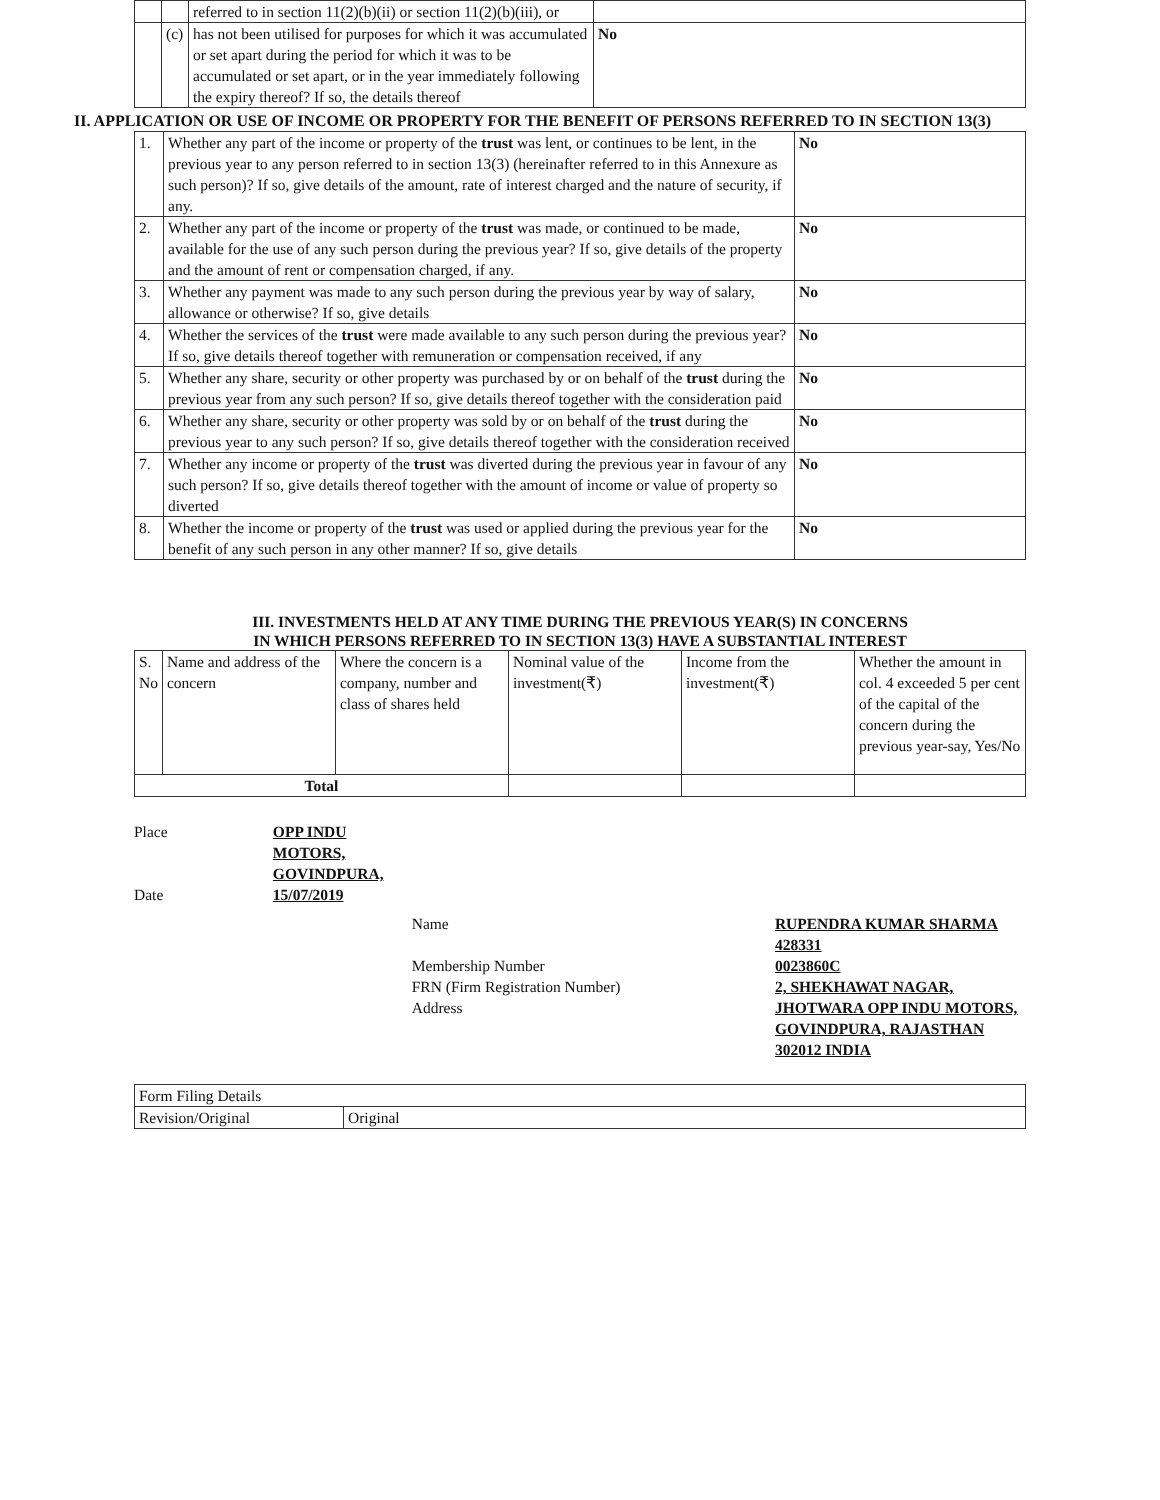| | | referred to in section 11(2)(b)(ii) or section 11(2)(b)(iii), or | |
| | (c) | has not been utilised for purposes for which it was accumulated or set apart during the period for which it was to be accumulated or set apart, or in the year immediately following the expiry thereof? If so, the details thereof | No |
II. APPLICATION OR USE OF INCOME OR PROPERTY FOR THE BENEFIT OF PERSONS REFERRED TO IN SECTION 13(3)
| 1. | Whether any part of the income or property of the trust was lent, or continues to be lent, in the previous year to any person referred to in section 13(3) (hereinafter referred to in this Annexure as such person)? If so, give details of the amount, rate of interest charged and the nature of security, if any. | No |
| 2. | Whether any part of the income or property of the trust was made, or continued to be made, available for the use of any such person during the previous year? If so, give details of the property and the amount of rent or compensation charged, if any. | No |
| 3. | Whether any payment was made to any such person during the previous year by way of salary, allowance or otherwise? If so, give details | No |
| 4. | Whether the services of the trust were made available to any such person during the previous year? If so, give details thereof together with remuneration or compensation received, if any | No |
| 5. | Whether any share, security or other property was purchased by or on behalf of the trust during the previous year from any such person? If so, give details thereof together with the consideration paid | No |
| 6. | Whether any share, security or other property was sold by or on behalf of the trust during the previous year to any such person? If so, give details thereof together with the consideration received | No |
| 7. | Whether any income or property of the trust was diverted during the previous year in favour of any such person? If so, give details thereof together with the amount of income or value of property so diverted | No |
| 8. | Whether the income or property of the trust was used or applied during the previous year for the benefit of any such person in any other manner? If so, give details | No |
III. INVESTMENTS HELD AT ANY TIME DURING THE PREVIOUS YEAR(S) IN CONCERNS
IN WHICH PERSONS REFERRED TO IN SECTION 13(3) HAVE A SUBSTANTIAL INTEREST
| S. No | Name and address of the concern | Where the concern is a company, number and class of shares held | Nominal value of the investment(₹) | Income from the investment(₹) | Whether the amount in col. 4 exceeded 5 per cent of the capital of the concern during the previous year-say, Yes/No |
| Total | | | | | |
| Place | OPP INDU MOTORS, GOVINDPURA, | | |
| Date | 15/07/2019 | | |
| | | Name Membership Number FRN (Firm Registration Number) Address | RUPENDRA KUMAR SHARMA 428331 0023860C 2, SHEKHAWAT NAGAR, JHOTWARA OPP INDU MOTORS, GOVINDPURA, RAJASTHAN 302012 INDIA |
| Form Filing Details | |
| Revision/Original | Original |